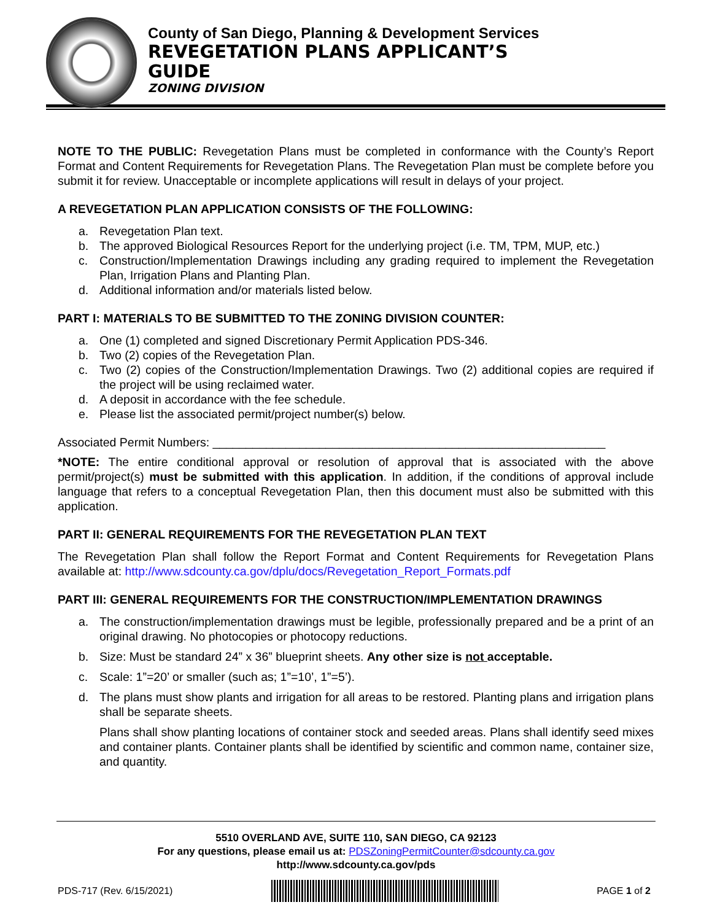County of San Diego, Planning & Development Services
REVEGETATION PLANS APPLICANT’S
GUIDE
ZONING DIVISION
NOTE TO THE PUBLIC: Revegetation Plans must be completed in conformance with the County’s Report Format and Content Requirements for Revegetation Plans. The Revegetation Plan must be complete before you submit it for review. Unacceptable or incomplete applications will result in delays of your project.
A REVEGETATION PLAN APPLICATION CONSISTS OF THE FOLLOWING:
a. Revegetation Plan text.
b. The approved Biological Resources Report for the underlying project (i.e. TM, TPM, MUP, etc.)
c. Construction/Implementation Drawings including any grading required to implement the Revegetation Plan, Irrigation Plans and Planting Plan.
d. Additional information and/or materials listed below.
PART I: MATERIALS TO BE SUBMITTED TO THE ZONING DIVISION COUNTER:
a. One (1) completed and signed Discretionary Permit Application PDS-346.
b. Two (2) copies of the Revegetation Plan.
c. Two (2) copies of the Construction/Implementation Drawings. Two (2) additional copies are required if the project will be using reclaimed water.
d. A deposit in accordance with the fee schedule.
e. Please list the associated permit/project number(s) below.
Associated Permit Numbers: ___________________________________________________________
*NOTE: The entire conditional approval or resolution of approval that is associated with the above permit/project(s) must be submitted with this application. In addition, if the conditions of approval include language that refers to a conceptual Revegetation Plan, then this document must also be submitted with this application.
PART II: GENERAL REQUIREMENTS FOR THE REVEGETATION PLAN TEXT
The Revegetation Plan shall follow the Report Format and Content Requirements for Revegetation Plans available at: http://www.sdcounty.ca.gov/dplu/docs/Revegetation_Report_Formats.pdf
PART III: GENERAL REQUIREMENTS FOR THE CONSTRUCTION/IMPLEMENTATION DRAWINGS
a. The construction/implementation drawings must be legible, professionally prepared and be a print of an original drawing. No photocopies or photocopy reductions.
b. Size: Must be standard 24” x 36” blueprint sheets. Any other size is not acceptable.
c. Scale: 1”=20’ or smaller (such as; 1”=10’, 1”=5’).
d. The plans must show plants and irrigation for all areas to be restored. Planting plans and irrigation plans shall be separate sheets.
Plans shall show planting locations of container stock and seeded areas. Plans shall identify seed mixes and container plants. Container plants shall be identified by scientific and common name, container size, and quantity.
5510 OVERLAND AVE, SUITE 110, SAN DIEGO, CA 92123
For any questions, please email us at: PDSZoningPermitCounter@sdcounty.ca.gov
http://www.sdcounty.ca.gov/pds
PDS-717 (Rev. 6/15/2021) PAGE 1 of 2